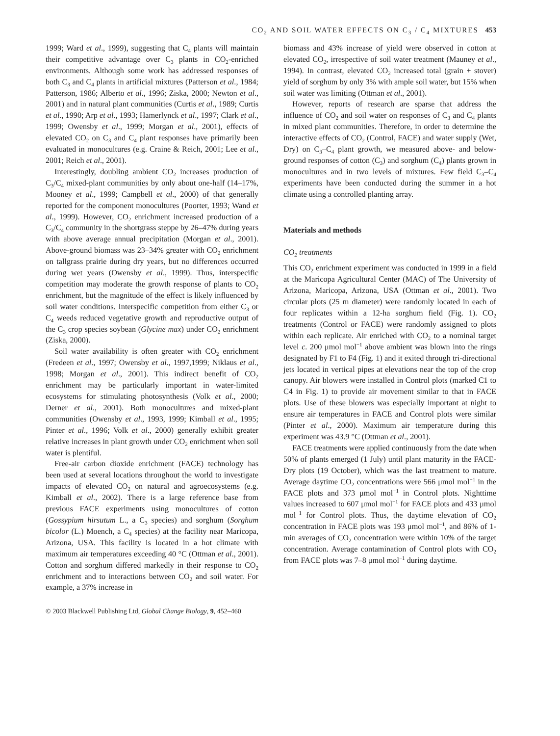CO<sub>2</sub> AND SOIL WATER EFFECTS ON C<sub>3</sub> / C<sub>4</sub> MIXTURES 453
1999; Ward et al., 1999), suggesting that C<sub>4</sub> plants will maintain their competitive advantage over C<sub>3</sub> plants in CO<sub>2</sub>-enriched environments. Although some work has addressed responses of both C<sub>3</sub> and C<sub>4</sub> plants in artificial mixtures (Patterson et al., 1984; Patterson, 1986; Alberto et al., 1996; Ziska, 2000; Newton et al., 2001) and in natural plant communities (Curtis et al., 1989; Curtis et al., 1990; Arp et al., 1993; Hamerlynck et al., 1997; Clark et al., 1999; Owensby et al., 1999; Morgan et al., 2001), effects of elevated CO<sub>2</sub> on C<sub>3</sub> and C<sub>4</sub> plant responses have primarily been evaluated in monocultures (e.g. Craine & Reich, 2001; Lee et al., 2001; Reich et al., 2001).
Interestingly, doubling ambient CO<sub>2</sub> increases production of C<sub>3</sub>/C<sub>4</sub> mixed-plant communities by only about one-half (14–17%, Mooney et al., 1999; Campbell et al., 2000) of that generally reported for the component monocultures (Poorter, 1993; Wand et al., 1999). However, CO<sub>2</sub> enrichment increased production of a C<sub>3</sub>/C<sub>4</sub> community in the shortgrass steppe by 26–47% during years with above average annual precipitation (Morgan et al., 2001). Above-ground biomass was 23–34% greater with CO<sub>2</sub> enrichment on tallgrass prairie during dry years, but no differences occurred during wet years (Owensby et al., 1999). Thus, interspecific competition may moderate the growth response of plants to CO<sub>2</sub> enrichment, but the magnitude of the effect is likely influenced by soil water conditions. Interspecific competition from either C<sub>3</sub> or C<sub>4</sub> weeds reduced vegetative growth and reproductive output of the C<sub>3</sub> crop species soybean (Glycine max) under CO<sub>2</sub> enrichment (Ziska, 2000).
Soil water availability is often greater with CO<sub>2</sub> enrichment (Fredeen et al., 1997; Owensby et al., 1997,1999; Niklaus et al., 1998; Morgan et al., 2001). This indirect benefit of CO<sub>2</sub> enrichment may be particularly important in water-limited ecosystems for stimulating photosynthesis (Volk et al., 2000; Derner et al., 2001). Both monocultures and mixed-plant communities (Owensby et al., 1993, 1999; Kimball et al., 1995; Pinter et al., 1996; Volk et al., 2000) generally exhibit greater relative increases in plant growth under CO<sub>2</sub> enrichment when soil water is plentiful.
Free-air carbon dioxide enrichment (FACE) technology has been used at several locations throughout the world to investigate impacts of elevated CO<sub>2</sub> on natural and agroecosystems (e.g. Kimball et al., 2002). There is a large reference base from previous FACE experiments using monocultures of cotton (Gossypium hirsutum L., a C<sub>3</sub> species) and sorghum (Sorghum bicolor (L.) Moench, a C<sub>4</sub> species) at the facility near Maricopa, Arizona, USA. This facility is located in a hot climate with maximum air temperatures exceeding 40 °C (Ottman et al., 2001). Cotton and sorghum differed markedly in their response to CO<sub>2</sub> enrichment and to interactions between CO<sub>2</sub> and soil water. For example, a 37% increase in
biomass and 43% increase of yield were observed in cotton at elevated CO<sub>2</sub>, irrespective of soil water treatment (Mauney et al., 1994). In contrast, elevated CO<sub>2</sub> increased total (grain + stover) yield of sorghum by only 3% with ample soil water, but 15% when soil water was limiting (Ottman et al., 2001).
However, reports of research are sparse that address the influence of CO<sub>2</sub> and soil water on responses of C<sub>3</sub> and C<sub>4</sub> plants in mixed plant communities. Therefore, in order to determine the interactive effects of CO<sub>2</sub> (Control, FACE) and water supply (Wet, Dry) on C<sub>3</sub>–C<sub>4</sub> plant growth, we measured above- and below-ground responses of cotton (C<sub>3</sub>) and sorghum (C<sub>4</sub>) plants grown in monocultures and in two levels of mixtures. Few field C<sub>3</sub>–C<sub>4</sub> experiments have been conducted during the summer in a hot climate using a controlled planting array.
Materials and methods
CO<sub>2</sub> treatments
This CO<sub>2</sub> enrichment experiment was conducted in 1999 in a field at the Maricopa Agricultural Center (MAC) of The University of Arizona, Maricopa, Arizona, USA (Ottman et al., 2001). Two circular plots (25 m diameter) were randomly located in each of four replicates within a 12-ha sorghum field (Fig. 1). CO<sub>2</sub> treatments (Control or FACE) were randomly assigned to plots within each replicate. Air enriched with CO<sub>2</sub> to a nominal target level c. 200 μmol mol<sup>−1</sup> above ambient was blown into the rings designated by F1 to F4 (Fig. 1) and it exited through tri-directional jets located in vertical pipes at elevations near the top of the crop canopy. Air blowers were installed in Control plots (marked C1 to C4 in Fig. 1) to provide air movement similar to that in FACE plots. Use of these blowers was especially important at night to ensure air temperatures in FACE and Control plots were similar (Pinter et al., 2000). Maximum air temperature during this experiment was 43.9 °C (Ottman et al., 2001).
FACE treatments were applied continuously from the date when 50% of plants emerged (1 July) until plant maturity in the FACE-Dry plots (19 October), which was the last treatment to mature. Average daytime CO<sub>2</sub> concentrations were 566 μmol mol<sup>−1</sup> in the FACE plots and 373 μmol mol<sup>−1</sup> in Control plots. Nighttime values increased to 607 μmol mol<sup>−1</sup> for FACE plots and 433 μmol mol<sup>−1</sup> for Control plots. Thus, the daytime elevation of CO<sub>2</sub> concentration in FACE plots was 193 μmol mol<sup>−1</sup>, and 86% of 1-min averages of CO<sub>2</sub> concentration were within 10% of the target concentration. Average contamination of Control plots with CO<sub>2</sub> from FACE plots was 7–8 μmol mol<sup>−1</sup> during daytime.
© 2003 Blackwell Publishing Ltd, Global Change Biology, 9, 452–460